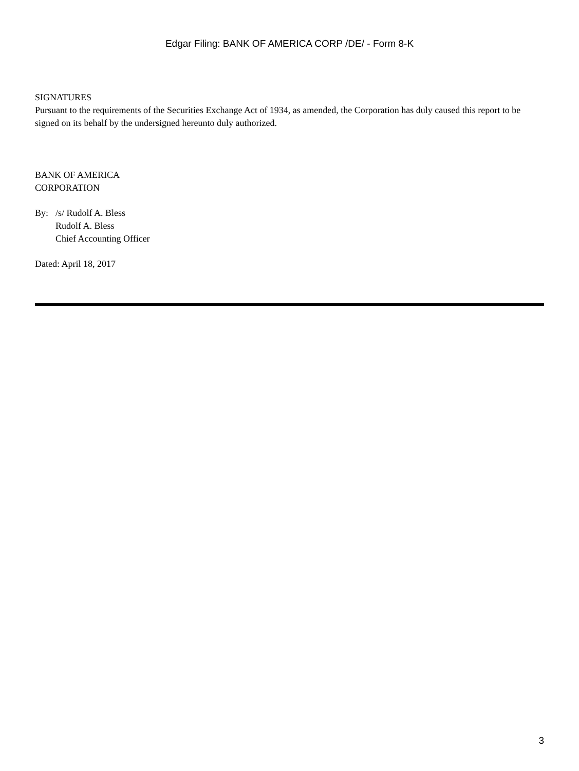Edgar Filing: BANK OF AMERICA CORP /DE/ - Form 8-K
SIGNATURES
Pursuant to the requirements of the Securities Exchange Act of 1934, as amended, the Corporation has duly caused this report to be signed on its behalf by the undersigned hereunto duly authorized.
BANK OF AMERICA
CORPORATION
By: /s/ Rudolf A. Bless
Rudolf A. Bless
Chief Accounting Officer
Dated: April 18, 2017
3